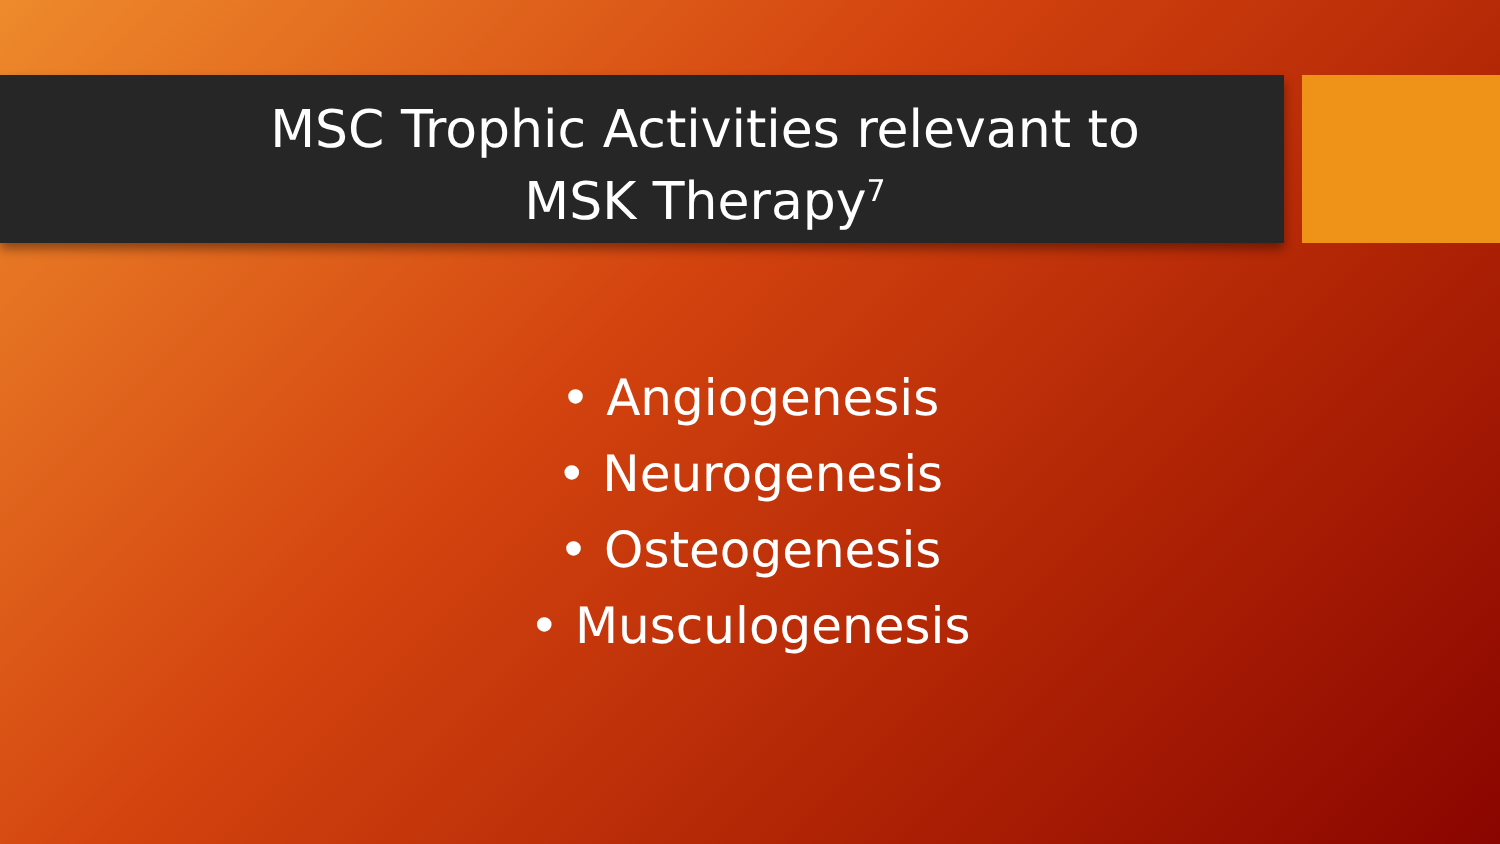MSC Trophic Activities relevant to
MSK Therapy<sup>7</sup>
• Angiogenesis
• Neurogenesis
• Osteogenesis
• Musculogenesis